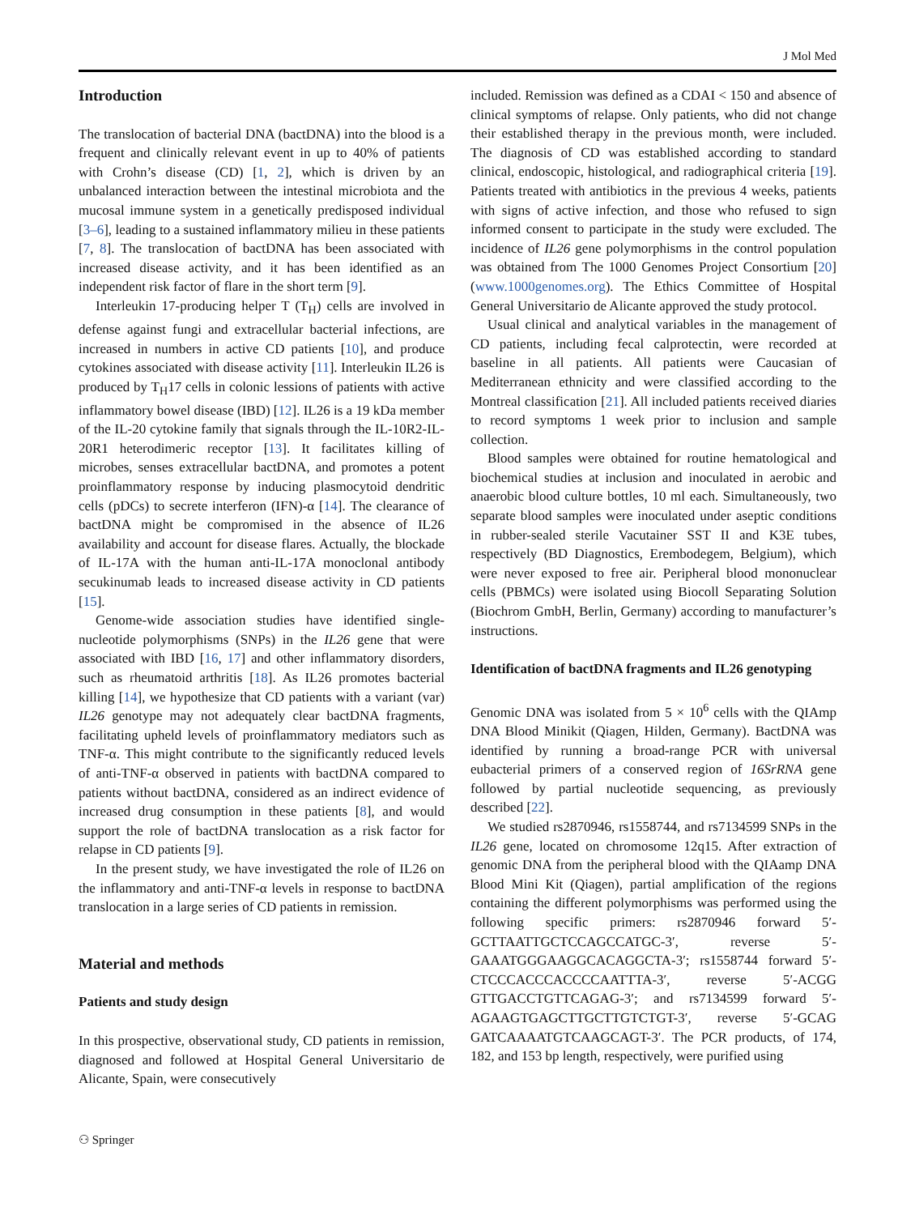J Mol Med
Introduction
The translocation of bacterial DNA (bactDNA) into the blood is a frequent and clinically relevant event in up to 40% of patients with Crohn’s disease (CD) [1, 2], which is driven by an unbalanced interaction between the intestinal microbiota and the mucosal immune system in a genetically predisposed individual [3–6], leading to a sustained inflammatory milieu in these patients [7, 8]. The translocation of bactDNA has been associated with increased disease activity, and it has been identified as an independent risk factor of flare in the short term [9].
Interleukin 17-producing helper T (T<sub>H</sub>) cells are involved in defense against fungi and extracellular bacterial infections, are increased in numbers in active CD patients [10], and produce cytokines associated with disease activity [11]. Interleukin IL26 is produced by T<sub>H</sub>17 cells in colonic lessions of patients with active inflammatory bowel disease (IBD) [12]. IL26 is a 19 kDa member of the IL-20 cytokine family that signals through the IL-10R2-IL-20R1 heterodimeric receptor [13]. It facilitates killing of microbes, senses extracellular bactDNA, and promotes a potent proinflammatory response by inducing plasmocytoid dendritic cells (pDCs) to secrete interferon (IFN)-α [14]. The clearance of bactDNA might be compromised in the absence of IL26 availability and account for disease flares. Actually, the blockade of IL-17A with the human anti-IL-17A monoclonal antibody secukinumab leads to increased disease activity in CD patients [15].
Genome-wide association studies have identified single-nucleotide polymorphisms (SNPs) in the IL26 gene that were associated with IBD [16, 17] and other inflammatory disorders, such as rheumatoid arthritis [18]. As IL26 promotes bacterial killing [14], we hypothesize that CD patients with a variant (var) IL26 genotype may not adequately clear bactDNA fragments, facilitating upheld levels of proinflammatory mediators such as TNF-α. This might contribute to the significantly reduced levels of anti-TNF-α observed in patients with bactDNA compared to patients without bactDNA, considered as an indirect evidence of increased drug consumption in these patients [8], and would support the role of bactDNA translocation as a risk factor for relapse in CD patients [9].
In the present study, we have investigated the role of IL26 on the inflammatory and anti-TNF-α levels in response to bactDNA translocation in a large series of CD patients in remission.
Material and methods
Patients and study design
In this prospective, observational study, CD patients in remission, diagnosed and followed at Hospital General Universitario de Alicante, Spain, were consecutively
included. Remission was defined as a CDAI < 150 and absence of clinical symptoms of relapse. Only patients, who did not change their established therapy in the previous month, were included. The diagnosis of CD was established according to standard clinical, endoscopic, histological, and radiographical criteria [19]. Patients treated with antibiotics in the previous 4 weeks, patients with signs of active infection, and those who refused to sign informed consent to participate in the study were excluded. The incidence of IL26 gene polymorphisms in the control population was obtained from The 1000 Genomes Project Consortium [20] (www.1000genomes.org). The Ethics Committee of Hospital General Universitario de Alicante approved the study protocol.
Usual clinical and analytical variables in the management of CD patients, including fecal calprotectin, were recorded at baseline in all patients. All patients were Caucasian of Mediterranean ethnicity and were classified according to the Montreal classification [21]. All included patients received diaries to record symptoms 1 week prior to inclusion and sample collection.
Blood samples were obtained for routine hematological and biochemical studies at inclusion and inoculated in aerobic and anaerobic blood culture bottles, 10 ml each. Simultaneously, two separate blood samples were inoculated under aseptic conditions in rubber-sealed sterile Vacutainer SST II and K3E tubes, respectively (BD Diagnostics, Erembodegem, Belgium), which were never exposed to free air. Peripheral blood mononuclear cells (PBMCs) were isolated using Biocoll Separating Solution (Biochrom GmbH, Berlin, Germany) according to manufacturer’s instructions.
Identification of bactDNA fragments and IL26 genotyping
Genomic DNA was isolated from 5 × 10<sup>6</sup> cells with the QIAmp DNA Blood Minikit (Qiagen, Hilden, Germany). BactDNA was identified by running a broad-range PCR with universal eubacterial primers of a conserved region of 16SrRNA gene followed by partial nucleotide sequencing, as previously described [22].
We studied rs2870946, rs1558744, and rs7134599 SNPs in the IL26 gene, located on chromosome 12q15. After extraction of genomic DNA from the peripheral blood with the QIAamp DNA Blood Mini Kit (Qiagen), partial amplification of the regions containing the different polymorphisms was performed using the following specific primers: rs2870946 forward 5′-GCTTAATTGCTCCAGCCATGC-3′, reverse 5′-GAAATGGGAAGGCACAGGCTA-3′; rs1558744 forward 5′-CTCCCACCCACCCCAATTTA-3′, reverse 5′-ACGG GTTGACCTGTTCAGAG-3′; and rs7134599 forward 5′-AGAAGTGAGCTTGCTTGTCTGT-3′, reverse 5′-GCAG GATCAAAATGTCAAGCAGT-3′. The PCR products, of 174, 182, and 153 bp length, respectively, were purified using
⚇ Springer